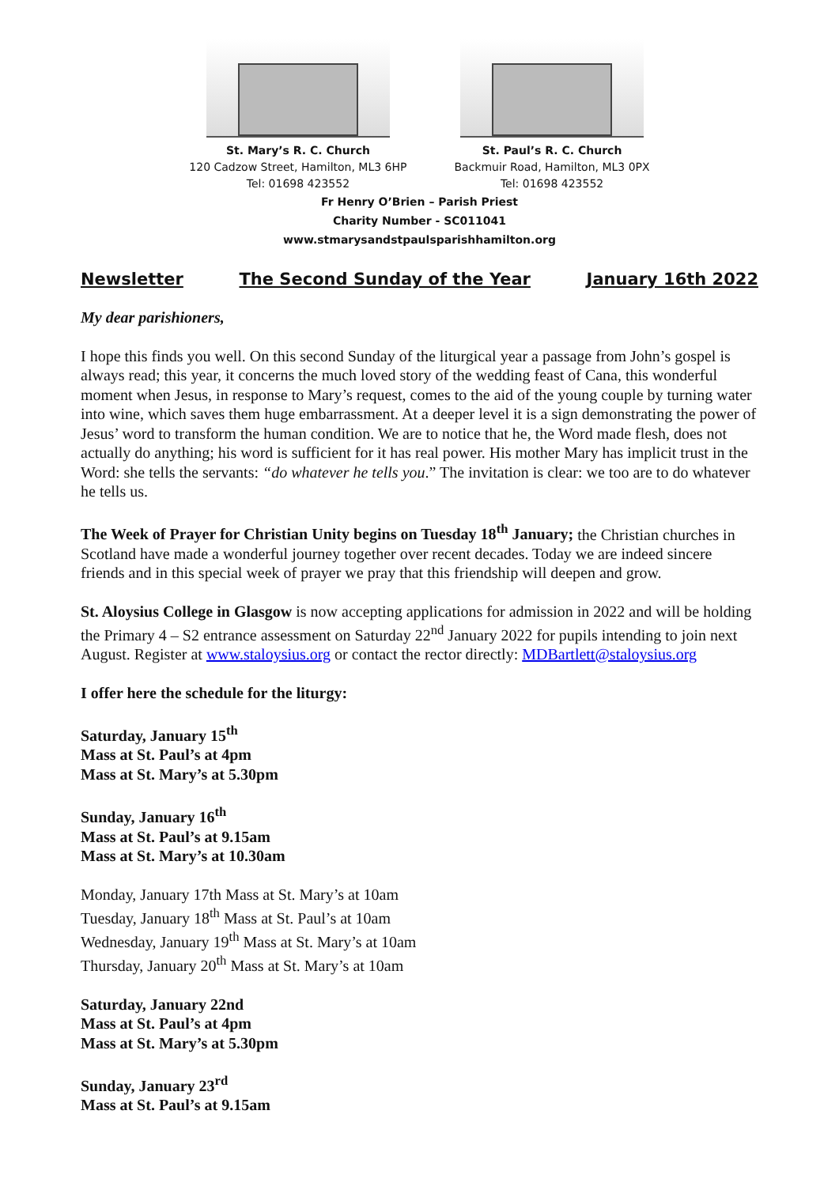St. Mary’s R. C. Church
120 Cadzow Street, Hamilton, ML3 6HP
Tel: 01698 423552
St. Paul’s R. C. Church
Backmuir Road, Hamilton, ML3 0PX
Tel: 01698 423552
Fr Henry O’Brien – Parish Priest
Charity Number - SC011041
www.stmarysandstpaulsparishhamilton.org
Newsletter The Second Sunday of the Year January 16th 2022
My dear parishioners,
I hope this finds you well. On this second Sunday of the liturgical year a passage from John’s gospel is always read; this year, it concerns the much loved story of the wedding feast of Cana, this wonderful moment when Jesus, in response to Mary’s request, comes to the aid of the young couple by turning water into wine, which saves them huge embarrassment. At a deeper level it is a sign demonstrating the power of Jesus’ word to transform the human condition. We are to notice that he, the Word made flesh, does not actually do anything; his word is sufficient for it has real power. His mother Mary has implicit trust in the Word: she tells the servants: “do whatever he tells you.” The invitation is clear: we too are to do whatever he tells us.
The Week of Prayer for Christian Unity begins on Tuesday 18<sup>th</sup> January; the Christian churches in Scotland have made a wonderful journey together over recent decades. Today we are indeed sincere friends and in this special week of prayer we pray that this friendship will deepen and grow.
St. Aloysius College in Glasgow is now accepting applications for admission in 2022 and will be holding the Primary 4 – S2 entrance assessment on Saturday 22<sup>nd</sup> January 2022 for pupils intending to join next August. Register at www.staloysius.org or contact the rector directly: MDBartlett@staloysius.org
I offer here the schedule for the liturgy:
Saturday, January 15<sup>th</sup>
Mass at St. Paul’s at 4pm
Mass at St. Mary’s at 5.30pm
Sunday, January 16<sup>th</sup>
Mass at St. Paul’s at 9.15am
Mass at St. Mary’s at 10.30am
Monday, January 17th Mass at St. Mary’s at 10am
Tuesday, January 18<sup>th</sup> Mass at St. Paul’s at 10am
Wednesday, January 19<sup>th</sup> Mass at St. Mary’s at 10am
Thursday, January 20<sup>th</sup> Mass at St. Mary’s at 10am
Saturday, January 22nd
Mass at St. Paul’s at 4pm
Mass at St. Mary’s at 5.30pm
Sunday, January 23<sup>rd</sup>
Mass at St. Paul’s at 9.15am